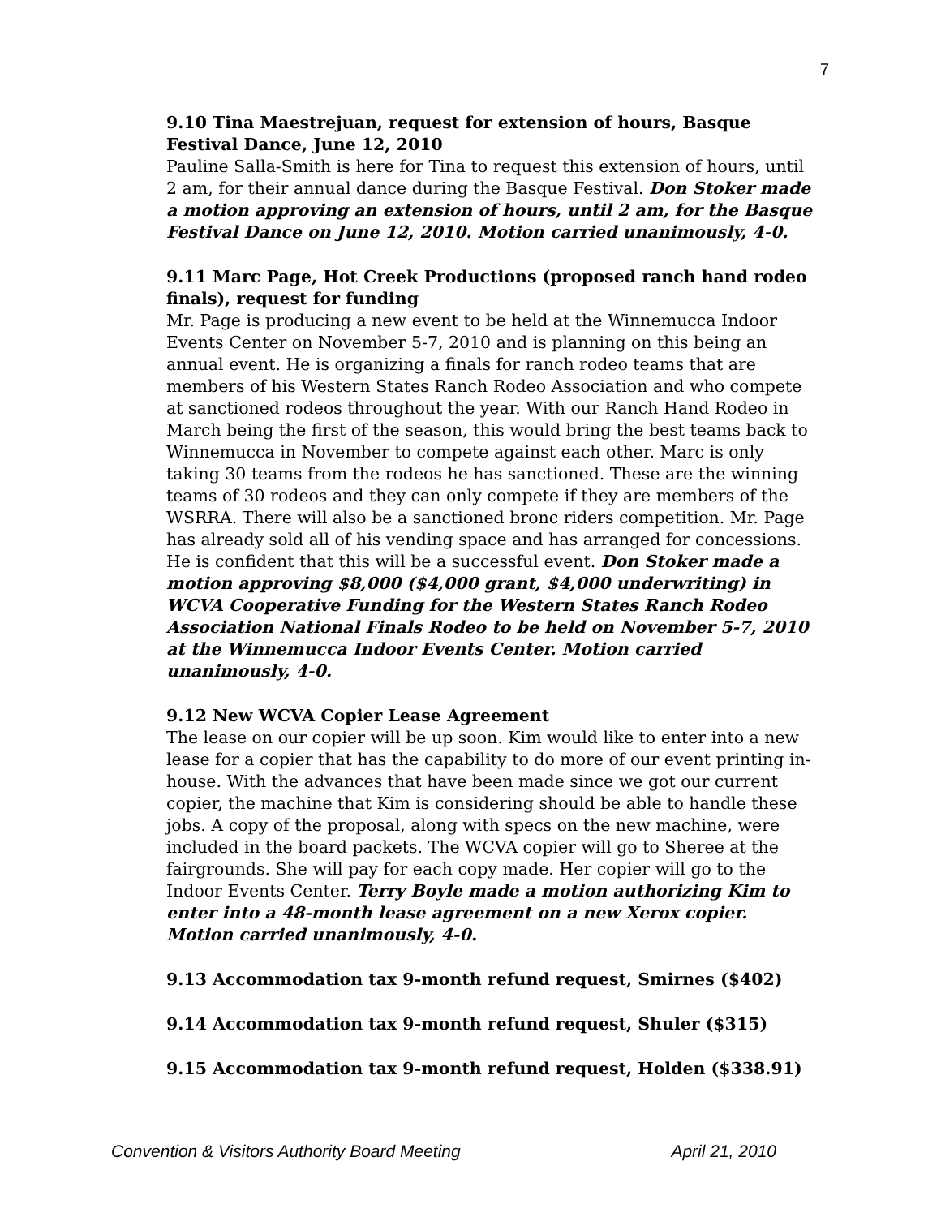7
9.10 Tina Maestrejuan, request for extension of hours, Basque Festival Dance, June 12, 2010
Pauline Salla-Smith is here for Tina to request this extension of hours, until 2 am, for their annual dance during the Basque Festival. Don Stoker made a motion approving an extension of hours, until 2 am, for the Basque Festival Dance on June 12, 2010. Motion carried unanimously, 4-0.
9.11 Marc Page, Hot Creek Productions (proposed ranch hand rodeo finals), request for funding
Mr. Page is producing a new event to be held at the Winnemucca Indoor Events Center on November 5-7, 2010 and is planning on this being an annual event. He is organizing a finals for ranch rodeo teams that are members of his Western States Ranch Rodeo Association and who compete at sanctioned rodeos throughout the year. With our Ranch Hand Rodeo in March being the first of the season, this would bring the best teams back to Winnemucca in November to compete against each other. Marc is only taking 30 teams from the rodeos he has sanctioned. These are the winning teams of 30 rodeos and they can only compete if they are members of the WSRRA. There will also be a sanctioned bronc riders competition. Mr. Page has already sold all of his vending space and has arranged for concessions. He is confident that this will be a successful event. Don Stoker made a motion approving $8,000 ($4,000 grant, $4,000 underwriting) in WCVA Cooperative Funding for the Western States Ranch Rodeo Association National Finals Rodeo to be held on November 5-7, 2010 at the Winnemucca Indoor Events Center. Motion carried unanimously, 4-0.
9.12 New WCVA Copier Lease Agreement
The lease on our copier will be up soon. Kim would like to enter into a new lease for a copier that has the capability to do more of our event printing in-house. With the advances that have been made since we got our current copier, the machine that Kim is considering should be able to handle these jobs. A copy of the proposal, along with specs on the new machine, were included in the board packets. The WCVA copier will go to Sheree at the fairgrounds. She will pay for each copy made. Her copier will go to the Indoor Events Center. Terry Boyle made a motion authorizing Kim to enter into a 48-month lease agreement on a new Xerox copier. Motion carried unanimously, 4-0.
9.13 Accommodation tax 9-month refund request, Smirnes ($402)
9.14 Accommodation tax 9-month refund request, Shuler ($315)
9.15 Accommodation tax 9-month refund request, Holden ($338.91)
Convention & Visitors Authority Board Meeting April 21, 2010